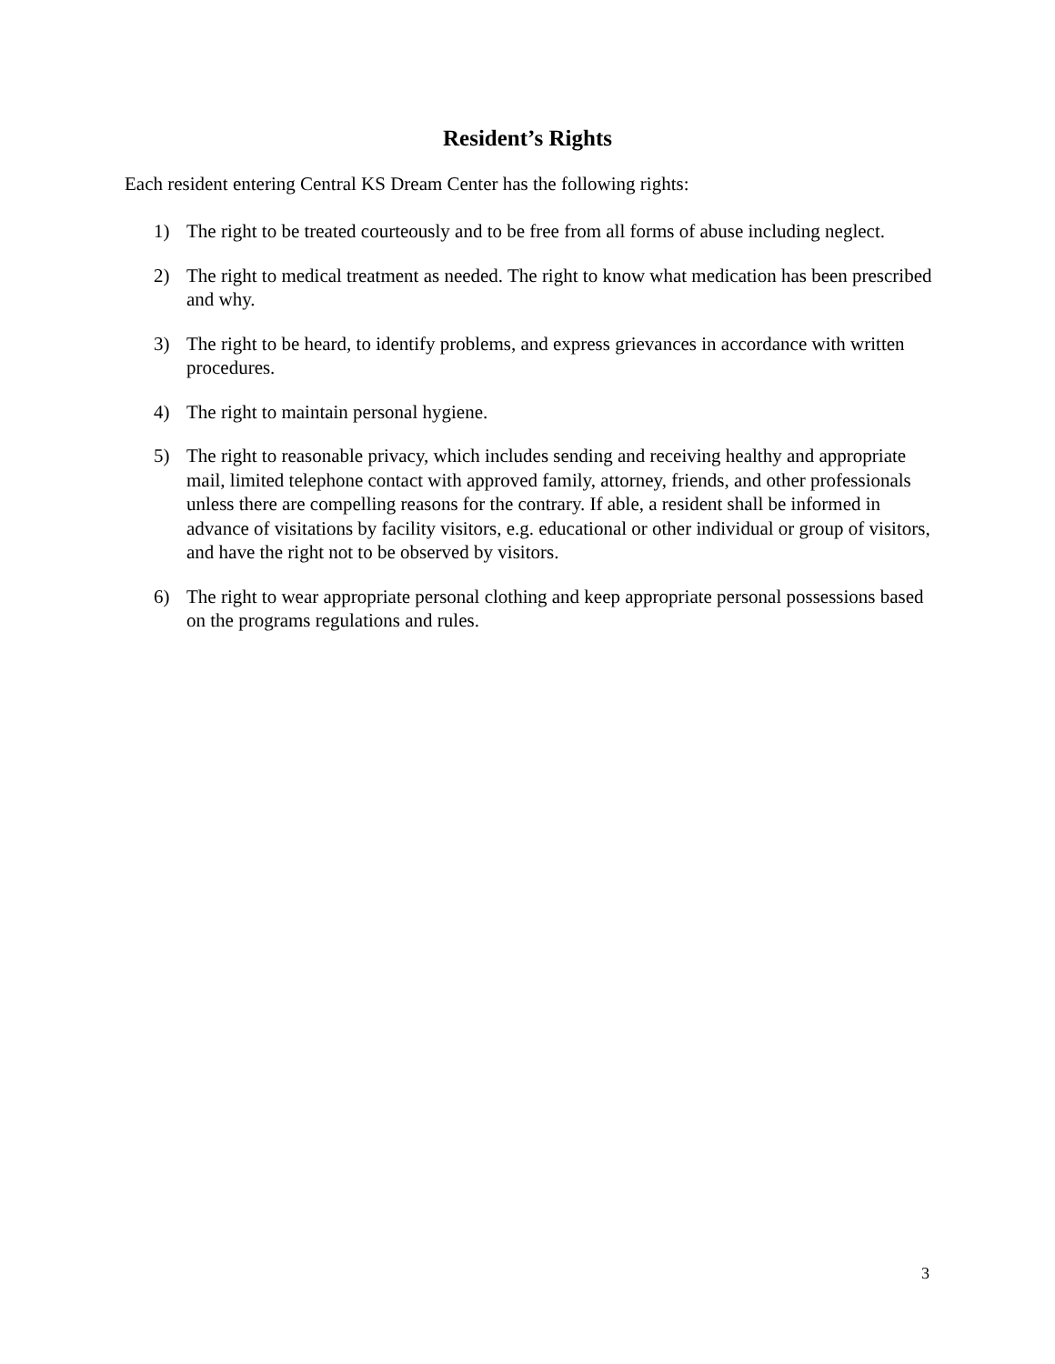Resident’s Rights
Each resident entering Central KS Dream Center has the following rights:
1) The right to be treated courteously and to be free from all forms of abuse including neglect.
2) The right to medical treatment as needed. The right to know what medication has been prescribed and why.
3) The right to be heard, to identify problems, and express grievances in accordance with written procedures.
4) The right to maintain personal hygiene.
5) The right to reasonable privacy, which includes sending and receiving healthy and appropriate mail, limited telephone contact with approved family, attorney, friends, and other professionals unless there are compelling reasons for the contrary. If able, a resident shall be informed in advance of visitations by facility visitors, e.g. educational or other individual or group of visitors, and have the right not to be observed by visitors.
6) The right to wear appropriate personal clothing and keep appropriate personal possessions based on the programs regulations and rules.
3